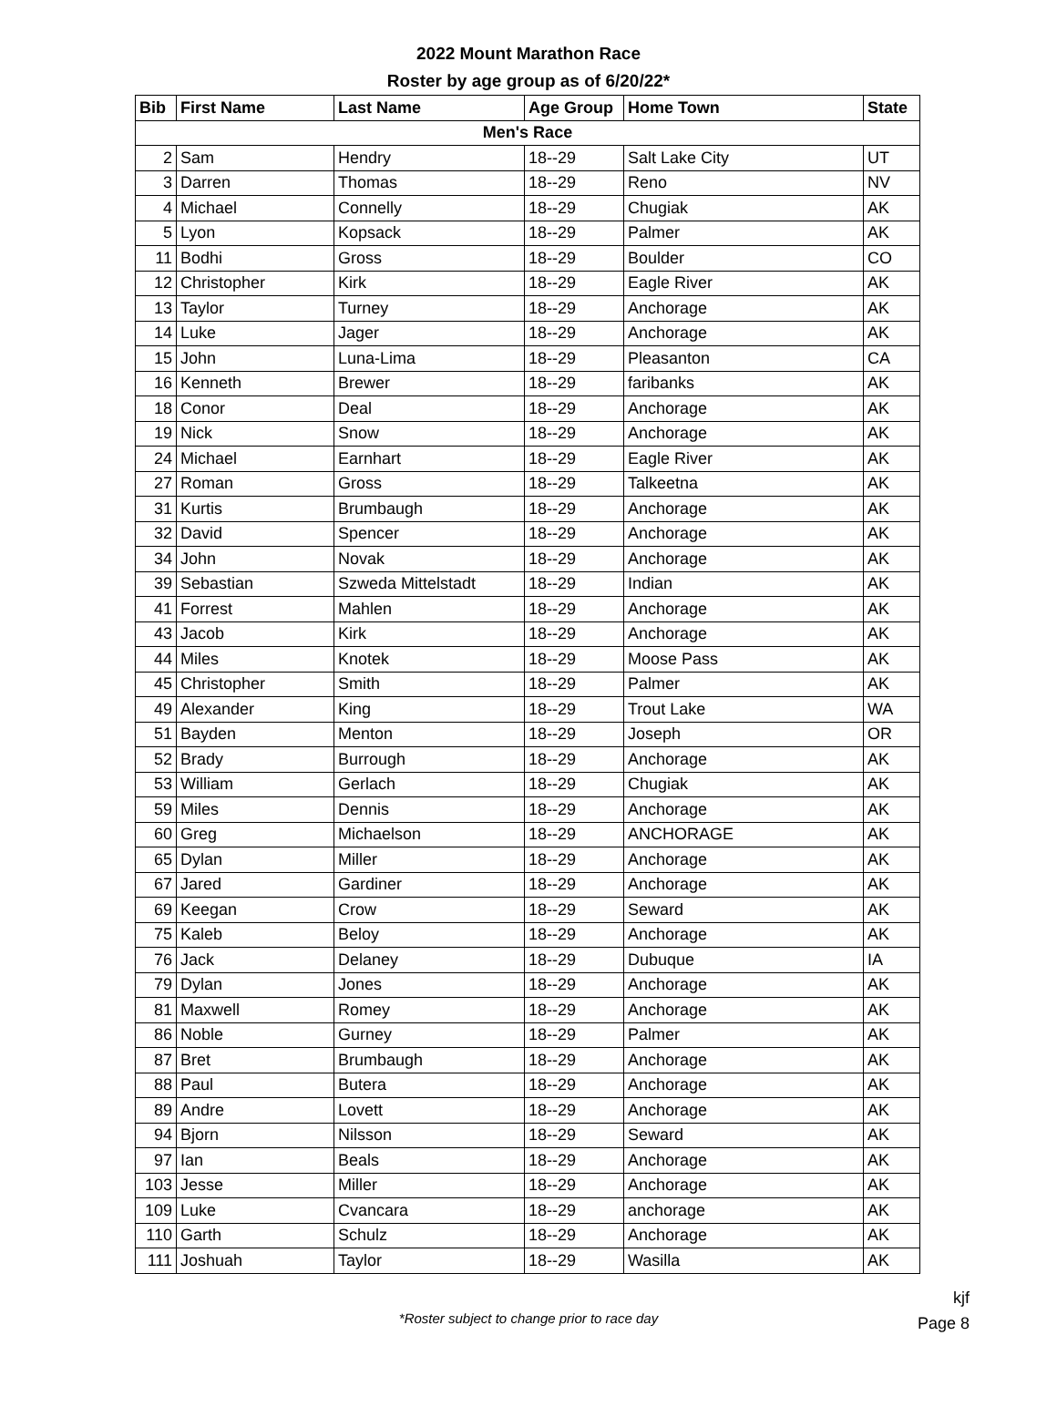2022 Mount Marathon Race
Roster by age group as of 6/20/22*
| Bib | First Name | Last Name | Age Group | Home Town | State |
| --- | --- | --- | --- | --- | --- |
| Men's Race | | | | | |
| 2 | Sam | Hendry | 18--29 | Salt Lake City | UT |
| 3 | Darren | Thomas | 18--29 | Reno | NV |
| 4 | Michael | Connelly | 18--29 | Chugiak | AK |
| 5 | Lyon | Kopsack | 18--29 | Palmer | AK |
| 11 | Bodhi | Gross | 18--29 | Boulder | CO |
| 12 | Christopher | Kirk | 18--29 | Eagle River | AK |
| 13 | Taylor | Turney | 18--29 | Anchorage | AK |
| 14 | Luke | Jager | 18--29 | Anchorage | AK |
| 15 | John | Luna-Lima | 18--29 | Pleasanton | CA |
| 16 | Kenneth | Brewer | 18--29 | faribanks | AK |
| 18 | Conor | Deal | 18--29 | Anchorage | AK |
| 19 | Nick | Snow | 18--29 | Anchorage | AK |
| 24 | Michael | Earnhart | 18--29 | Eagle River | AK |
| 27 | Roman | Gross | 18--29 | Talkeetna | AK |
| 31 | Kurtis | Brumbaugh | 18--29 | Anchorage | AK |
| 32 | David | Spencer | 18--29 | Anchorage | AK |
| 34 | John | Novak | 18--29 | Anchorage | AK |
| 39 | Sebastian | Szweda Mittelstadt | 18--29 | Indian | AK |
| 41 | Forrest | Mahlen | 18--29 | Anchorage | AK |
| 43 | Jacob | Kirk | 18--29 | Anchorage | AK |
| 44 | Miles | Knotek | 18--29 | Moose Pass | AK |
| 45 | Christopher | Smith | 18--29 | Palmer | AK |
| 49 | Alexander | King | 18--29 | Trout Lake | WA |
| 51 | Bayden | Menton | 18--29 | Joseph | OR |
| 52 | Brady | Burrough | 18--29 | Anchorage | AK |
| 53 | William | Gerlach | 18--29 | Chugiak | AK |
| 59 | Miles | Dennis | 18--29 | Anchorage | AK |
| 60 | Greg | Michaelson | 18--29 | ANCHORAGE | AK |
| 65 | Dylan | Miller | 18--29 | Anchorage | AK |
| 67 | Jared | Gardiner | 18--29 | Anchorage | AK |
| 69 | Keegan | Crow | 18--29 | Seward | AK |
| 75 | Kaleb | Beloy | 18--29 | Anchorage | AK |
| 76 | Jack | Delaney | 18--29 | Dubuque | IA |
| 79 | Dylan | Jones | 18--29 | Anchorage | AK |
| 81 | Maxwell | Romey | 18--29 | Anchorage | AK |
| 86 | Noble | Gurney | 18--29 | Palmer | AK |
| 87 | Bret | Brumbaugh | 18--29 | Anchorage | AK |
| 88 | Paul | Butera | 18--29 | Anchorage | AK |
| 89 | Andre | Lovett | 18--29 | Anchorage | AK |
| 94 | Bjorn | Nilsson | 18--29 | Seward | AK |
| 97 | Ian | Beals | 18--29 | Anchorage | AK |
| 103 | Jesse | Miller | 18--29 | Anchorage | AK |
| 109 | Luke | Cvancara | 18--29 | anchorage | AK |
| 110 | Garth | Schulz | 18--29 | Anchorage | AK |
| 111 | Joshuah | Taylor | 18--29 | Wasilla | AK |
*Roster subject to change prior to race day
kjf
Page 8